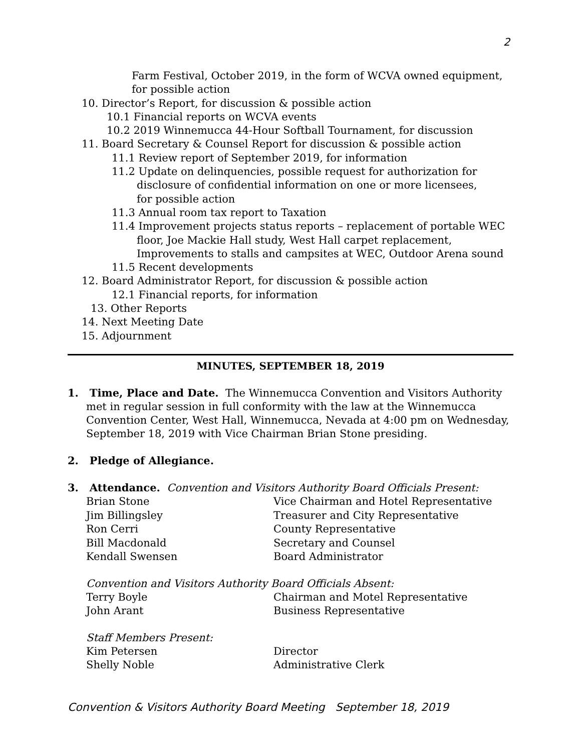2
Farm Festival, October 2019, in the form of WCVA owned equipment,
for possible action
10. Director’s Report, for discussion & possible action
10.1 Financial reports on WCVA events
10.2 2019 Winnemucca 44-Hour Softball Tournament, for discussion
11. Board Secretary & Counsel Report for discussion & possible action
11.1 Review report of September 2019, for information
11.2 Update on delinquencies, possible request for authorization for
disclosure of confidential information on one or more licensees,
for possible action
11.3 Annual room tax report to Taxation
11.4 Improvement projects status reports – replacement of portable WEC
floor, Joe Mackie Hall study, West Hall carpet replacement,
Improvements to stalls and campsites at WEC, Outdoor Arena sound
11.5 Recent developments
12. Board Administrator Report, for discussion & possible action
12.1 Financial reports, for information
13. Other Reports
14. Next Meeting Date
15. Adjournment
MINUTES, SEPTEMBER 18, 2019
1. Time, Place and Date. The Winnemucca Convention and Visitors Authority
met in regular session in full conformity with the law at the Winnemucca Convention Center, West Hall, Winnemucca, Nevada at 4:00 pm on Wednesday, September 18, 2019 with Vice Chairman Brian Stone presiding.
2. Pledge of Allegiance.
3. Attendance. Convention and Visitors Authority Board Officials Present:
Brian Stone Vice Chairman and Hotel Representative
Jim Billingsley Treasurer and City Representative
Ron Cerri County Representative
Bill Macdonald Secretary and Counsel
Kendall Swensen Board Administrator
Convention and Visitors Authority Board Officials Absent:
Terry Boyle Chairman and Motel Representative
John Arant Business Representative
Staff Members Present:
Kim Petersen Director
Shelly Noble Administrative Clerk
Convention & Visitors Authority Board Meeting September 18, 2019